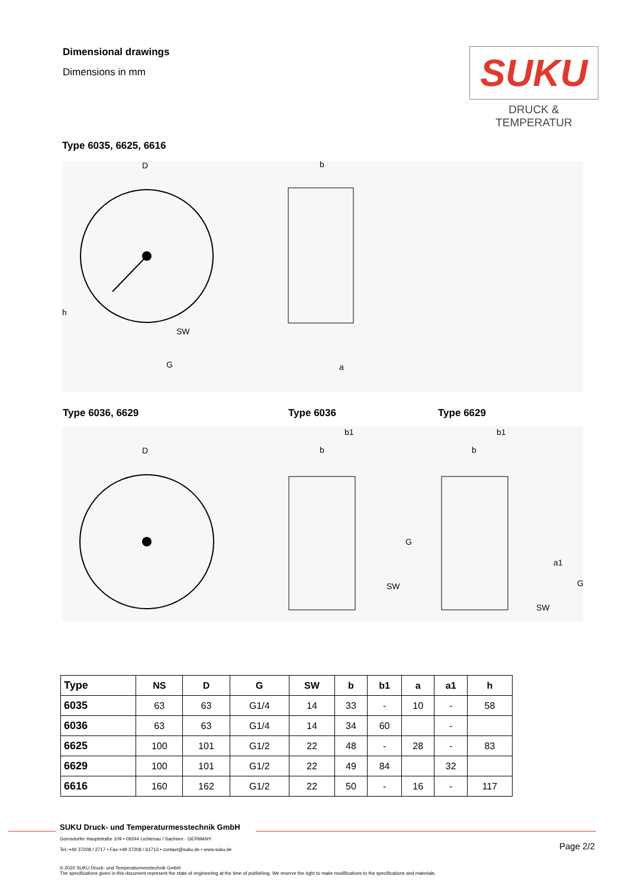Dimensional drawings
Dimensions in mm
SUKU
DRUCK & TEMPERATUR
Type 6035, 6625, 6616
D
b
h
SW
G
a
Type 6036, 6629 Type 6036 Type 6629
D
b1
b
SW
b1
b
SW
G
a1
G
| Type | NS | D | G | SW | b | b1 | a | a1 | h |
| --- | --- | --- | --- | --- | --- | --- | --- | --- | --- |
| 6035 | 63 | 63 | G1/4 | 14 | 33 | - | 10 | - | 58 |
| 6036 | 63 | 63 | G1/4 | 14 | 34 | 60 | | - | |
| 6625 | 100 | 101 | G1/2 | 22 | 48 | - | 28 | - | 83 |
| 6629 | 100 | 101 | G1/2 | 22 | 49 | 84 | | 32 | |
| 6616 | 160 | 162 | G1/2 | 22 | 50 | - | 16 | - | 117 |
SUKU Druck- und Temperaturmesstechnik GmbH
Gornsdorfer Hauptstraße 109 • 09244 Lichtenau / Sachsen - GERMANY
Tel.:+49 37208 / 2717 • Fax:+49 37208 / 61713 • contact@suku.de • www.suku.de
Page 2/2
© 2020 SUKU Druck- und Temperaturmesstechnik GmbH.
The specifications given in this document represent the state of engineering at the time of publishing. We reserve the right to make modifications to the specifications and materials.